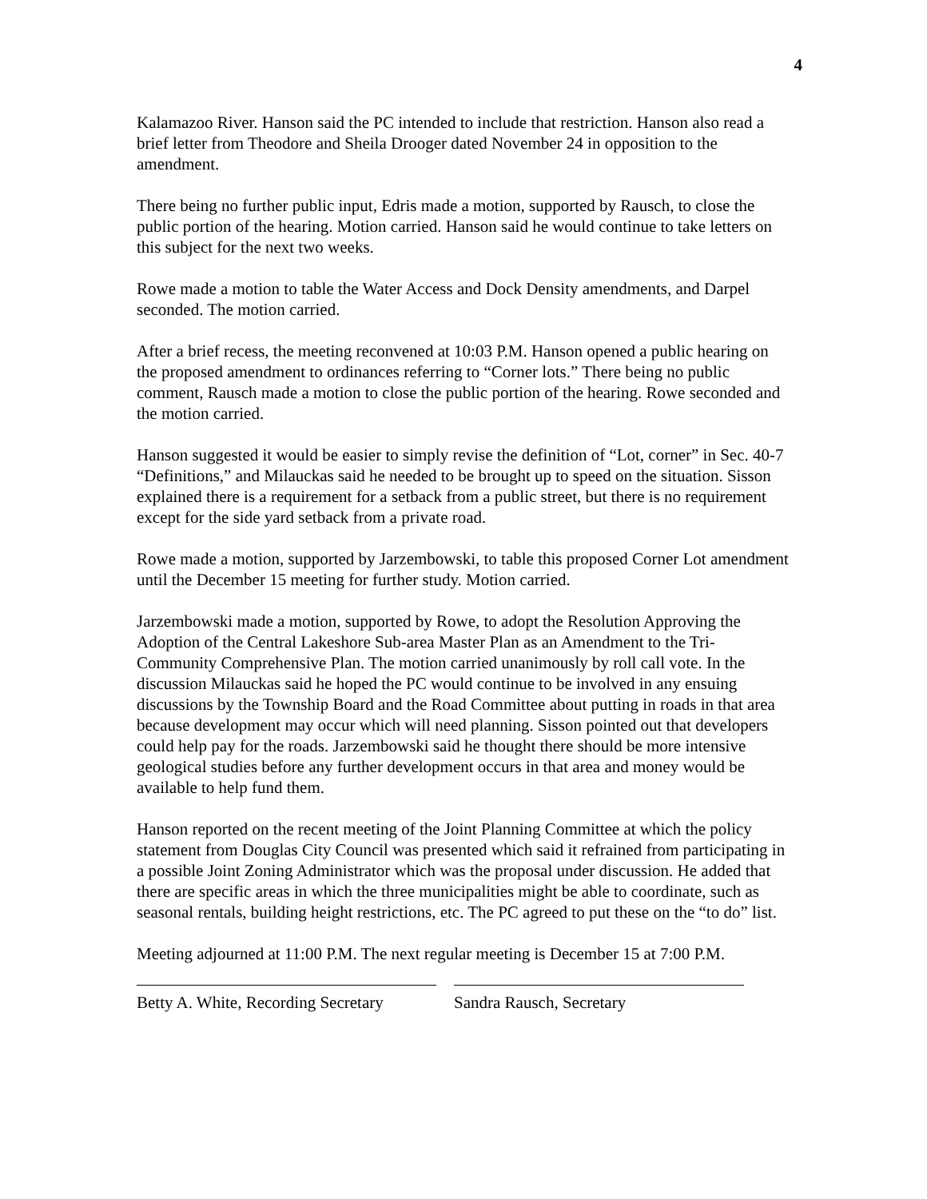4
Kalamazoo River. Hanson said the PC intended to include that restriction. Hanson also read a brief letter from Theodore and Sheila Drooger dated November 24 in opposition to the amendment.
There being no further public input, Edris made a motion, supported by Rausch, to close the public portion of the hearing. Motion carried. Hanson said he would continue to take letters on this subject for the next two weeks.
Rowe made a motion to table the Water Access and Dock Density amendments, and Darpel seconded. The motion carried.
After a brief recess, the meeting reconvened at 10:03 P.M. Hanson opened a public hearing on the proposed amendment to ordinances referring to “Corner lots.” There being no public comment, Rausch made a motion to close the public portion of the hearing. Rowe seconded and the motion carried.
Hanson suggested it would be easier to simply revise the definition of “Lot, corner” in Sec. 40-7 “Definitions,” and Milauckas said he needed to be brought up to speed on the situation. Sisson explained there is a requirement for a setback from a public street, but there is no requirement except for the side yard setback from a private road.
Rowe made a motion, supported by Jarzembowski, to table this proposed Corner Lot amendment until the December 15 meeting for further study. Motion carried.
Jarzembowski made a motion, supported by Rowe, to adopt the Resolution Approving the Adoption of the Central Lakeshore Sub-area Master Plan as an Amendment to the Tri-Community Comprehensive Plan. The motion carried unanimously by roll call vote. In the discussion Milauckas said he hoped the PC would continue to be involved in any ensuing discussions by the Township Board and the Road Committee about putting in roads in that area because development may occur which will need planning. Sisson pointed out that developers could help pay for the roads. Jarzembowski said he thought there should be more intensive geological studies before any further development occurs in that area and money would be available to help fund them.
Hanson reported on the recent meeting of the Joint Planning Committee at which the policy statement from Douglas City Council was presented which said it refrained from participating in a possible Joint Zoning Administrator which was the proposal under discussion. He added that there are specific areas in which the three municipalities might be able to coordinate, such as seasonal rentals, building height restrictions, etc. The PC agreed to put these on the “to do” list.
Meeting adjourned at 11:00 P.M. The next regular meeting is December 15 at 7:00 P.M.
Betty A. White, Recording Secretary
Sandra Rausch, Secretary